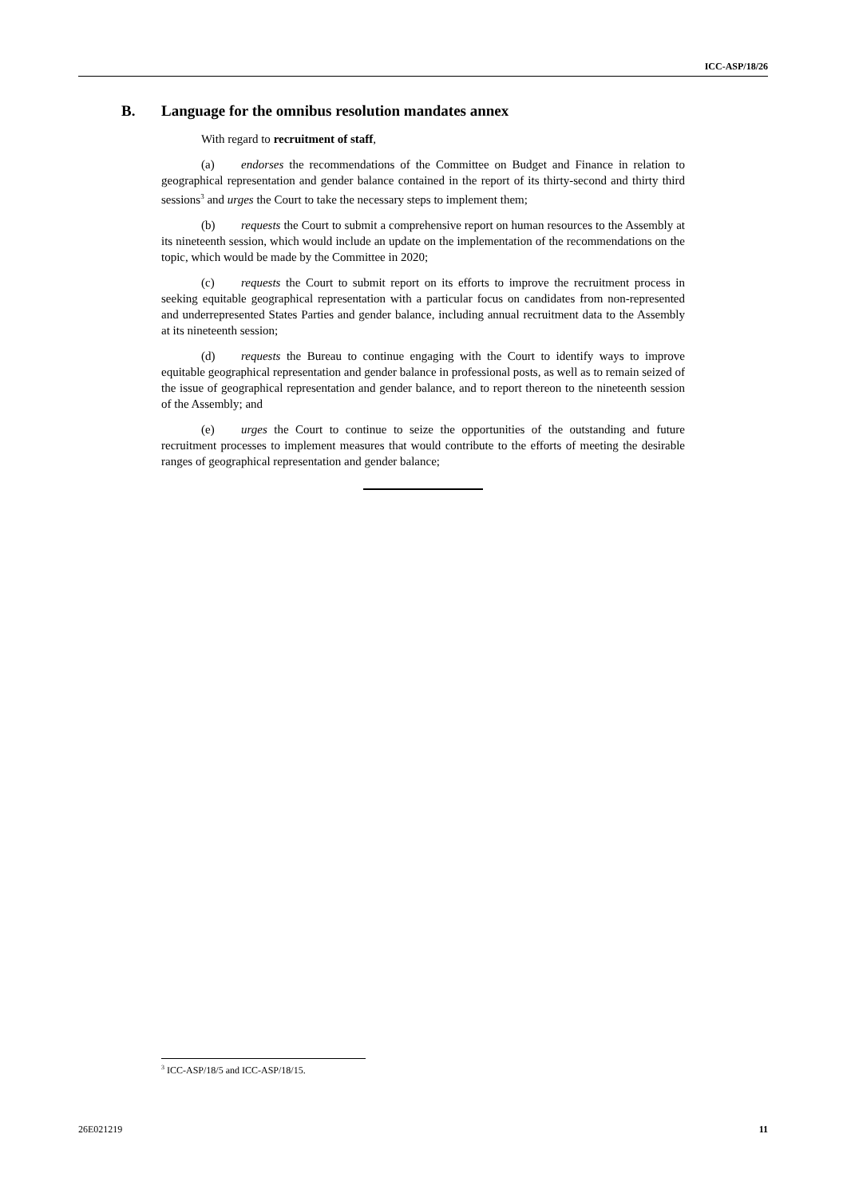ICC-ASP/18/26
B. Language for the omnibus resolution mandates annex
With regard to recruitment of staff,
(a) endorses the recommendations of the Committee on Budget and Finance in relation to geographical representation and gender balance contained in the report of its thirty-second and thirty third sessions<sup>3</sup> and urges the Court to take the necessary steps to implement them;
(b) requests the Court to submit a comprehensive report on human resources to the Assembly at its nineteenth session, which would include an update on the implementation of the recommendations on the topic, which would be made by the Committee in 2020;
(c) requests the Court to submit report on its efforts to improve the recruitment process in seeking equitable geographical representation with a particular focus on candidates from non-represented and underrepresented States Parties and gender balance, including annual recruitment data to the Assembly at its nineteenth session;
(d) requests the Bureau to continue engaging with the Court to identify ways to improve equitable geographical representation and gender balance in professional posts, as well as to remain seized of the issue of geographical representation and gender balance, and to report thereon to the nineteenth session of the Assembly; and
(e) urges the Court to continue to seize the opportunities of the outstanding and future recruitment processes to implement measures that would contribute to the efforts of meeting the desirable ranges of geographical representation and gender balance;
<sup>3</sup> ICC-ASP/18/5 and ICC-ASP/18/15.
26E021219 11